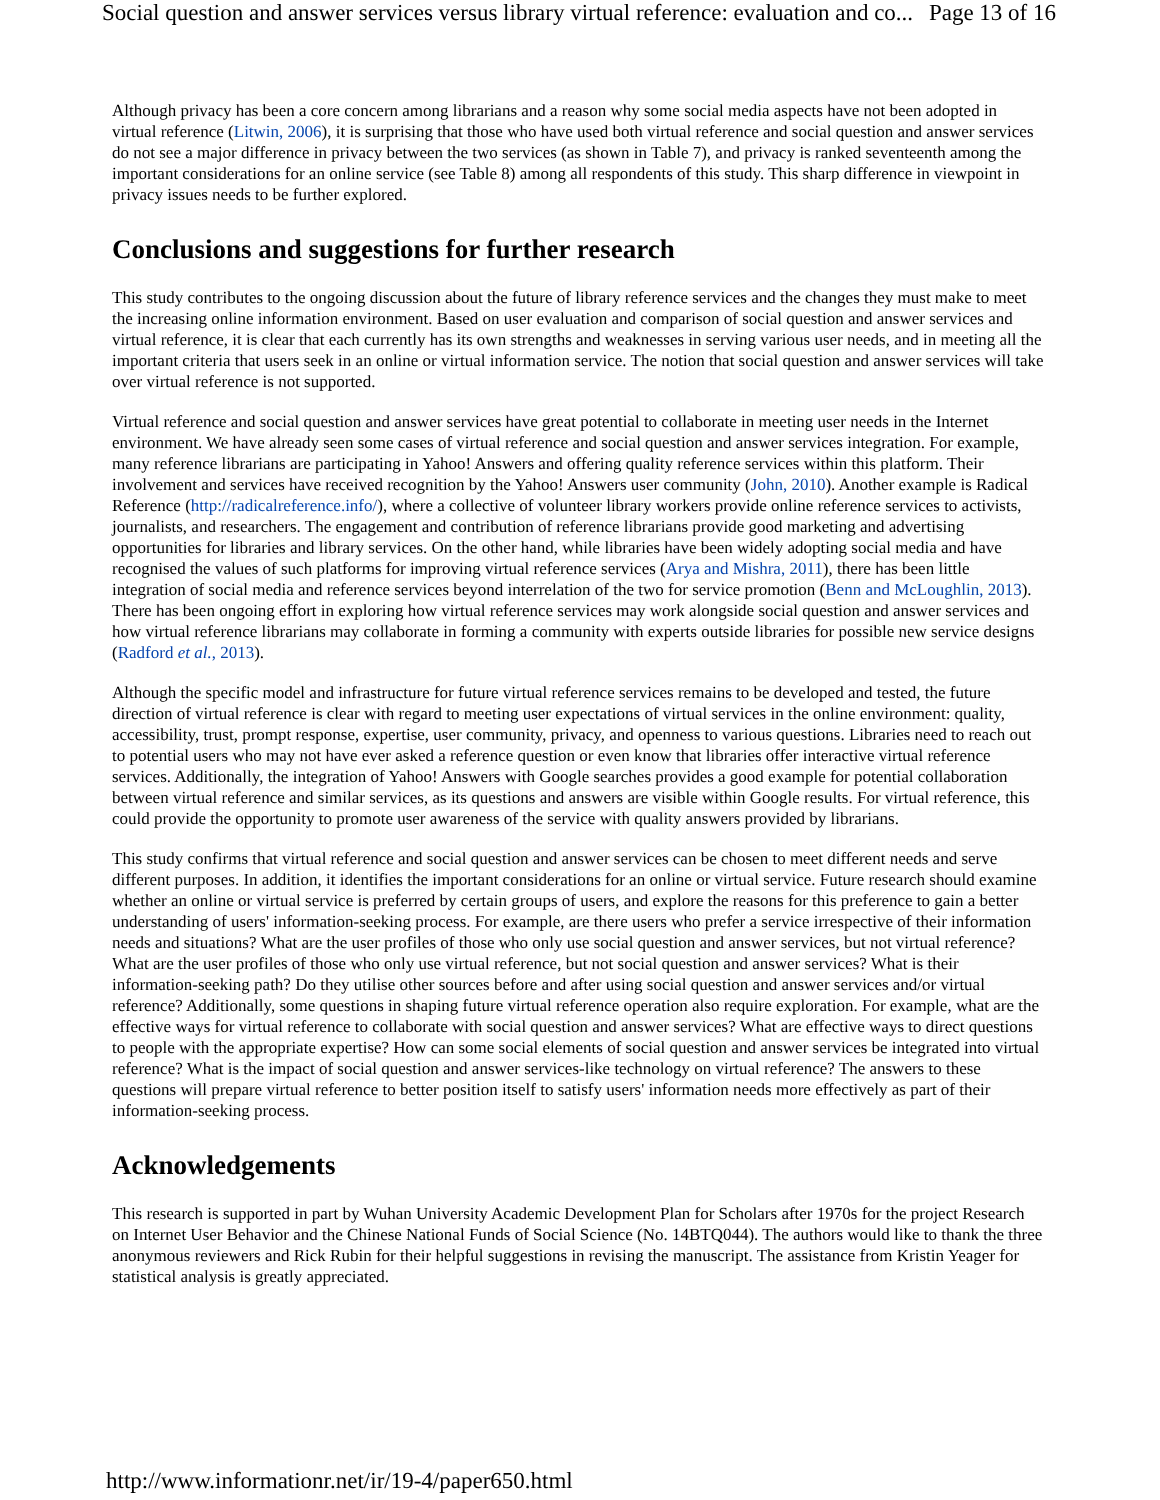Social question and answer services versus library virtual reference: evaluation and co... Page 13 of 16
Although privacy has been a core concern among librarians and a reason why some social media aspects have not been adopted in virtual reference (Litwin, 2006), it is surprising that those who have used both virtual reference and social question and answer services do not see a major difference in privacy between the two services (as shown in Table 7), and privacy is ranked seventeenth among the important considerations for an online service (see Table 8) among all respondents of this study. This sharp difference in viewpoint in privacy issues needs to be further explored.
Conclusions and suggestions for further research
This study contributes to the ongoing discussion about the future of library reference services and the changes they must make to meet the increasing online information environment. Based on user evaluation and comparison of social question and answer services and virtual reference, it is clear that each currently has its own strengths and weaknesses in serving various user needs, and in meeting all the important criteria that users seek in an online or virtual information service. The notion that social question and answer services will take over virtual reference is not supported.
Virtual reference and social question and answer services have great potential to collaborate in meeting user needs in the Internet environment. We have already seen some cases of virtual reference and social question and answer services integration. For example, many reference librarians are participating in Yahoo! Answers and offering quality reference services within this platform. Their involvement and services have received recognition by the Yahoo! Answers user community (John, 2010). Another example is Radical Reference (http://radicalreference.info/), where a collective of volunteer library workers provide online reference services to activists, journalists, and researchers. The engagement and contribution of reference librarians provide good marketing and advertising opportunities for libraries and library services. On the other hand, while libraries have been widely adopting social media and have recognised the values of such platforms for improving virtual reference services (Arya and Mishra, 2011), there has been little integration of social media and reference services beyond interrelation of the two for service promotion (Benn and McLoughlin, 2013). There has been ongoing effort in exploring how virtual reference services may work alongside social question and answer services and how virtual reference librarians may collaborate in forming a community with experts outside libraries for possible new service designs (Radford et al., 2013).
Although the specific model and infrastructure for future virtual reference services remains to be developed and tested, the future direction of virtual reference is clear with regard to meeting user expectations of virtual services in the online environment: quality, accessibility, trust, prompt response, expertise, user community, privacy, and openness to various questions. Libraries need to reach out to potential users who may not have ever asked a reference question or even know that libraries offer interactive virtual reference services. Additionally, the integration of Yahoo! Answers with Google searches provides a good example for potential collaboration between virtual reference and similar services, as its questions and answers are visible within Google results. For virtual reference, this could provide the opportunity to promote user awareness of the service with quality answers provided by librarians.
This study confirms that virtual reference and social question and answer services can be chosen to meet different needs and serve different purposes. In addition, it identifies the important considerations for an online or virtual service. Future research should examine whether an online or virtual service is preferred by certain groups of users, and explore the reasons for this preference to gain a better understanding of users' information-seeking process. For example, are there users who prefer a service irrespective of their information needs and situations? What are the user profiles of those who only use social question and answer services, but not virtual reference? What are the user profiles of those who only use virtual reference, but not social question and answer services? What is their information-seeking path? Do they utilise other sources before and after using social question and answer services and/or virtual reference? Additionally, some questions in shaping future virtual reference operation also require exploration. For example, what are the effective ways for virtual reference to collaborate with social question and answer services? What are effective ways to direct questions to people with the appropriate expertise? How can some social elements of social question and answer services be integrated into virtual reference? What is the impact of social question and answer services-like technology on virtual reference? The answers to these questions will prepare virtual reference to better position itself to satisfy users' information needs more effectively as part of their information-seeking process.
Acknowledgements
This research is supported in part by Wuhan University Academic Development Plan for Scholars after 1970s for the project Research on Internet User Behavior and the Chinese National Funds of Social Science (No. 14BTQ044). The authors would like to thank the three anonymous reviewers and Rick Rubin for their helpful suggestions in revising the manuscript. The assistance from Kristin Yeager for statistical analysis is greatly appreciated.
http://www.informationr.net/ir/19-4/paper650.html